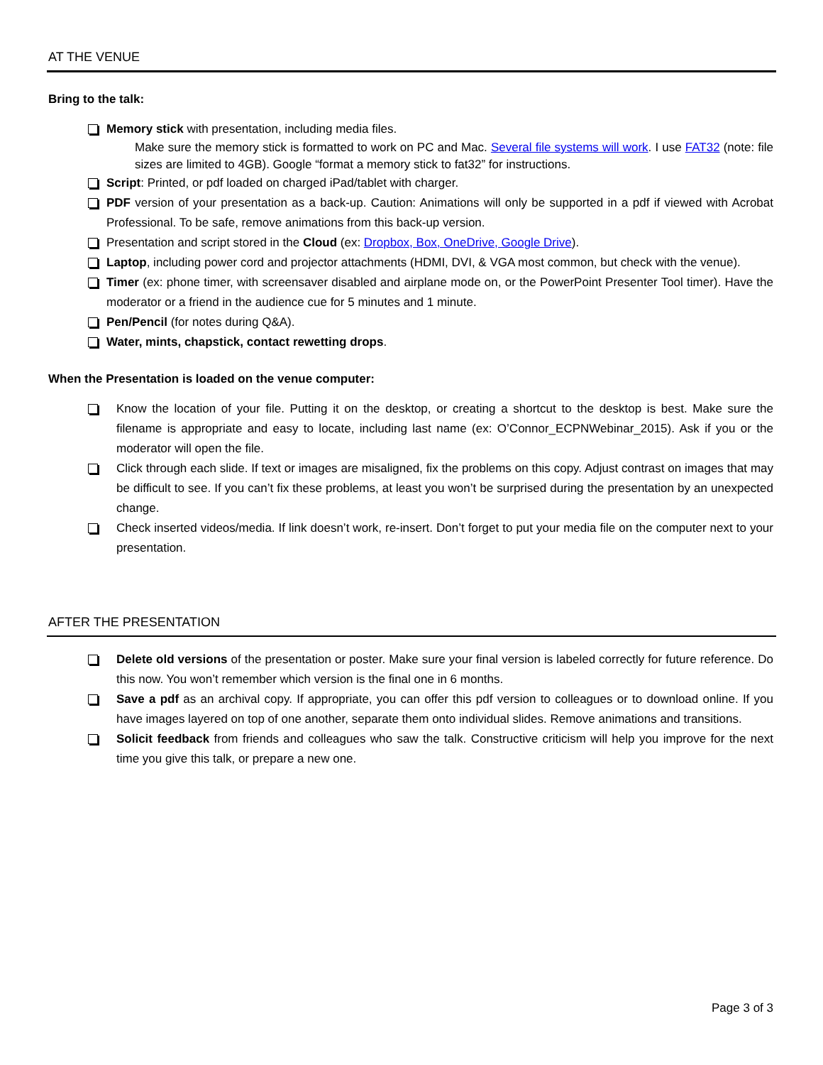AT THE VENUE
Bring to the talk:
Memory stick with presentation, including media files.
Make sure the memory stick is formatted to work on PC and Mac. Several file systems will work. I use FAT32 (note: file sizes are limited to 4GB). Google “format a memory stick to fat32” for instructions.
Script: Printed, or pdf loaded on charged iPad/tablet with charger.
PDF version of your presentation as a back-up. Caution: Animations will only be supported in a pdf if viewed with Acrobat Professional. To be safe, remove animations from this back-up version.
Presentation and script stored in the Cloud (ex: Dropbox, Box, OneDrive, Google Drive).
Laptop, including power cord and projector attachments (HDMI, DVI, & VGA most common, but check with the venue).
Timer (ex: phone timer, with screensaver disabled and airplane mode on, or the PowerPoint Presenter Tool timer). Have the moderator or a friend in the audience cue for 5 minutes and 1 minute.
Pen/Pencil (for notes during Q&A).
Water, mints, chapstick, contact rewetting drops.
When the Presentation is loaded on the venue computer:
Know the location of your file. Putting it on the desktop, or creating a shortcut to the desktop is best. Make sure the filename is appropriate and easy to locate, including last name (ex: O’Connor_ECPNWebinar_2015). Ask if you or the moderator will open the file.
Click through each slide. If text or images are misaligned, fix the problems on this copy. Adjust contrast on images that may be difficult to see. If you can’t fix these problems, at least you won’t be surprised during the presentation by an unexpected change.
Check inserted videos/media. If link doesn’t work, re-insert. Don’t forget to put your media file on the computer next to your presentation.
AFTER THE PRESENTATION
Delete old versions of the presentation or poster. Make sure your final version is labeled correctly for future reference. Do this now. You won’t remember which version is the final one in 6 months.
Save a pdf as an archival copy. If appropriate, you can offer this pdf version to colleagues or to download online. If you have images layered on top of one another, separate them onto individual slides. Remove animations and transitions.
Solicit feedback from friends and colleagues who saw the talk. Constructive criticism will help you improve for the next time you give this talk, or prepare a new one.
Page 3 of 3